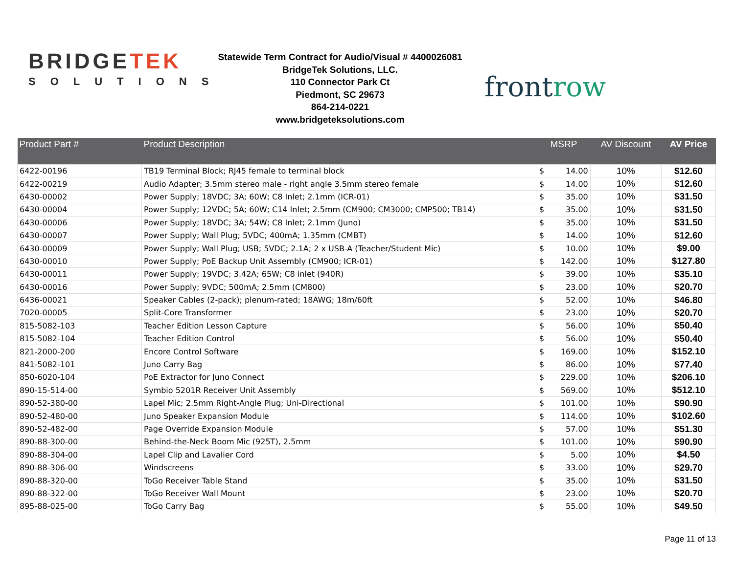BRIDGETEK
SOLUTIONS
Statewide Term Contract for Audio/Visual # 4400026081
BridgeTek Solutions, LLC.
110 Connector Park Ct
Piedmont, SC 29673
864-214-0221
www.bridgeteksolutions.com
frontrow
| Product Part # | Product Description | MSRP | | AV Discount | AV Price |
| --- | --- | --- | --- | --- | --- |
| 6422-00196 | TB19 Terminal Block; RJ45 female to terminal block | $ | 14.00 | 10% | $12.60 |
| 6422-00219 | Audio Adapter; 3.5mm stereo male - right angle 3.5mm stereo female | $ | 14.00 | 10% | $12.60 |
| 6430-00002 | Power Supply; 18VDC; 3A; 60W; C8 Inlet; 2.1mm (ICR-01) | $ | 35.00 | 10% | $31.50 |
| 6430-00004 | Power Supply; 12VDC; 5A; 60W; C14 Inlet; 2.5mm (CM900; CM3000; CMP500; TB14) | $ | 35.00 | 10% | $31.50 |
| 6430-00006 | Power Supply; 18VDC; 3A; 54W; C8 Inlet; 2.1mm (Juno) | $ | 35.00 | 10% | $31.50 |
| 6430-00007 | Power Supply; Wall Plug; 5VDC; 400mA; 1.35mm (CMBT) | $ | 14.00 | 10% | $12.60 |
| 6430-00009 | Power Supply; Wall Plug; USB; 5VDC; 2.1A; 2 x USB-A (Teacher/Student Mic) | $ | 10.00 | 10% | $9.00 |
| 6430-00010 | Power Supply; PoE Backup Unit Assembly (CM900; ICR-01) | $ | 142.00 | 10% | $127.80 |
| 6430-00011 | Power Supply; 19VDC; 3.42A; 65W; C8 inlet (940R) | $ | 39.00 | 10% | $35.10 |
| 6430-00016 | Power Supply; 9VDC; 500mA; 2.5mm (CM800) | $ | 23.00 | 10% | $20.70 |
| 6436-00021 | Speaker Cables (2-pack); plenum-rated; 18AWG; 18m/60ft | $ | 52.00 | 10% | $46.80 |
| 7020-00005 | Split-Core Transformer | $ | 23.00 | 10% | $20.70 |
| 815-5082-103 | Teacher Edition Lesson Capture | $ | 56.00 | 10% | $50.40 |
| 815-5082-104 | Teacher Edition Control | $ | 56.00 | 10% | $50.40 |
| 821-2000-200 | Encore Control Software | $ | 169.00 | 10% | $152.10 |
| 841-5082-101 | Juno Carry Bag | $ | 86.00 | 10% | $77.40 |
| 850-6020-104 | PoE Extractor for Juno Connect | $ | 229.00 | 10% | $206.10 |
| 890-15-514-00 | Symbio 5201R Receiver Unit Assembly | $ | 569.00 | 10% | $512.10 |
| 890-52-380-00 | Lapel Mic; 2.5mm Right-Angle Plug; Uni-Directional | $ | 101.00 | 10% | $90.90 |
| 890-52-480-00 | Juno Speaker Expansion Module | $ | 114.00 | 10% | $102.60 |
| 890-52-482-00 | Page Override Expansion Module | $ | 57.00 | 10% | $51.30 |
| 890-88-300-00 | Behind-the-Neck Boom Mic (925T), 2.5mm | $ | 101.00 | 10% | $90.90 |
| 890-88-304-00 | Lapel Clip and Lavalier Cord | $ | 5.00 | 10% | $4.50 |
| 890-88-306-00 | Windscreens | $ | 33.00 | 10% | $29.70 |
| 890-88-320-00 | ToGo Receiver Table Stand | $ | 35.00 | 10% | $31.50 |
| 890-88-322-00 | ToGo Receiver Wall Mount | $ | 23.00 | 10% | $20.70 |
| 895-88-025-00 | ToGo Carry Bag | $ | 55.00 | 10% | $49.50 |
Page 11 of 13